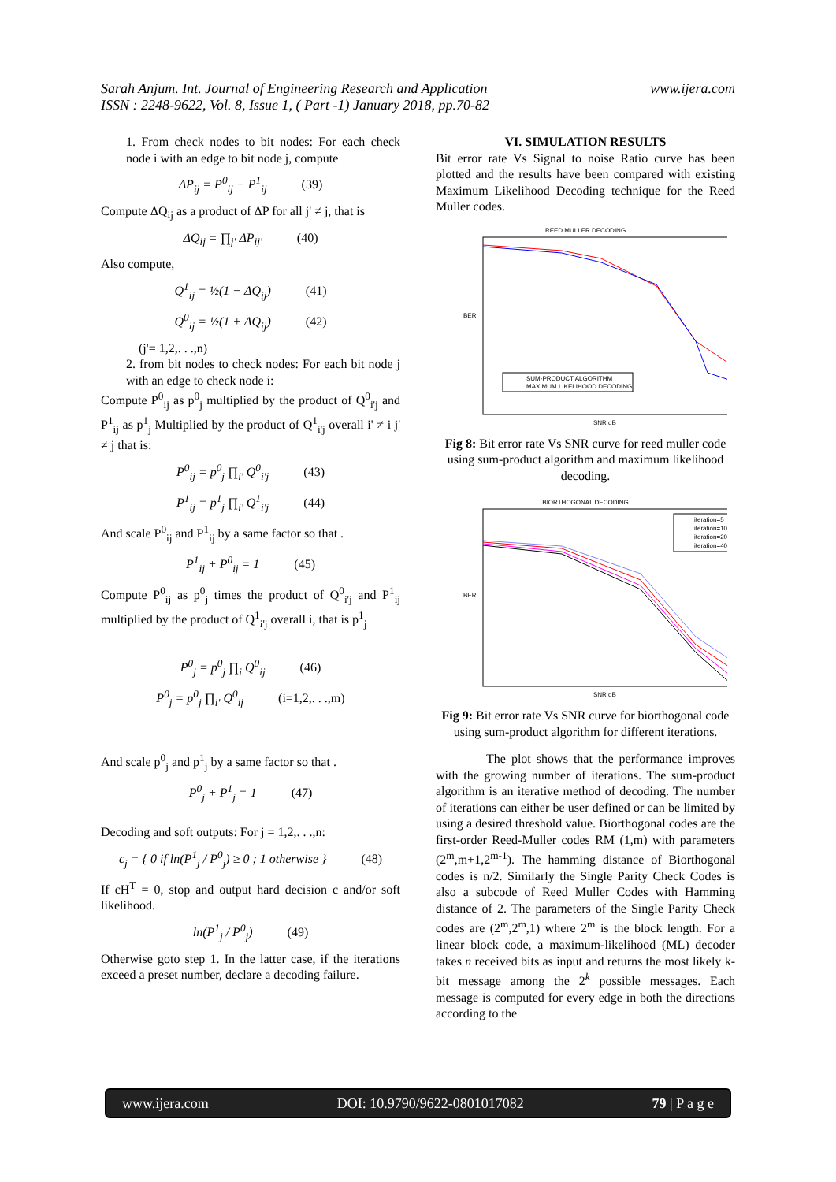www.ijera.com Sarah Anjum. Int. Journal of Engineering Research and Application
ISSN : 2248-9622, Vol. 8, Issue 1, ( Part -1) January 2018, pp.70-82
1. From check nodes to bit nodes: For each check node i with an edge to bit node j, compute
ΔP<sub>ij</sub> = P<sup>0</sup><sub>ij</sub> − P<sup>1</sup><sub>ij</sub> (39)
Compute ΔQ<sub>ij</sub> as a product of ΔP for all j' ≠ j, that is
ΔQ<sub>ij</sub> = ∏<sub>j'</sub> ΔP<sub>ij'</sub> (40)
Also compute,
Q<sup>1</sup><sub>ij</sub> = ½(1 − ΔQ<sub>ij</sub>) (41)
Q<sup>0</sup><sub>ij</sub> = ½(1 + ΔQ<sub>ij</sub>) (42)
(j'= 1,2,. . .,n)
2. from bit nodes to check nodes: For each bit node j with an edge to check node i:
Compute P<sup>0</sup><sub>ij</sub> as p<sup>0</sup><sub>j</sub> multiplied by the product of Q<sup>0</sup><sub>i'j</sub> and P<sup>1</sup><sub>ij</sub> as p<sup>1</sup><sub>j</sub> Multiplied by the product of Q<sup>1</sup><sub>i'j</sub> overall i' ≠ i j' ≠ j that is:
P<sup>0</sup><sub>ij</sub> = p<sup>0</sup><sub>j</sub> ∏<sub>i'</sub> Q<sup>0</sup><sub>i'j</sub> (43)
P<sup>1</sup><sub>ij</sub> = p<sup>1</sup><sub>j</sub> ∏<sub>i'</sub> Q<sup>1</sup><sub>i'j</sub> (44)
And scale P<sup>0</sup><sub>ij</sub> and P<sup>1</sup><sub>ij</sub> by a same factor so that .
P<sup>1</sup><sub>ij</sub> + P<sup>0</sup><sub>ij</sub> = 1 (45)
Compute P<sup>0</sup><sub>ij</sub> as p<sup>0</sup><sub>j</sub> times the product of Q<sup>0</sup><sub>i'j</sub> and P<sup>1</sup><sub>ij</sub> multiplied by the product of Q<sup>1</sup><sub>i'j</sub> overall i, that is p<sup>1</sup><sub>j</sub>
P<sup>0</sup><sub>j</sub> = p<sup>0</sup><sub>j</sub> ∏<sub>i</sub> Q<sup>0</sup><sub>ij</sub> (46)
P<sup>0</sup><sub>j</sub> = p<sup>0</sup><sub>j</sub> ∏<sub>i'</sub> Q<sup>0</sup><sub>ij</sub> (i=1,2,. . .,m)
And scale p<sup>0</sup><sub>j</sub> and p<sup>1</sup><sub>j</sub> by a same factor so that .
P<sup>0</sup><sub>j</sub> + P<sup>1</sup><sub>j</sub> = 1 (47)
Decoding and soft outputs: For j = 1,2,. . .,n:
c<sub>j</sub> = { 0 if ln(P<sup>1</sup><sub>j</sub> / P<sup>0</sup><sub>j</sub>) ≥ 0 ; 1 otherwise } (48)
If cH<sup>T</sup> = 0, stop and output hard decision c and/or soft likelihood.
ln(P<sup>1</sup><sub>j</sub> / P<sup>0</sup><sub>j</sub>) (49)
Otherwise goto step 1. In the latter case, if the iterations exceed a preset number, declare a decoding failure.
VI. SIMULATION RESULTS
Bit error rate Vs Signal to noise Ratio curve has been plotted and the results have been compared with existing Maximum Likelihood Decoding technique for the Reed Muller codes.
REED MULLER DECODING
SUM-PRODUCT ALGORITHM
MAXIMUM LIKELIHOOD DECODING
BER
SNR dB
Fig 8: Bit error rate Vs SNR curve for reed muller code using sum-product algorithm and maximum likelihood decoding.
BIORTHOGONAL DECODING
iteration=5
iteration=10
iteration=20
iteration=40
BER
SNR dB
Fig 9: Bit error rate Vs SNR curve for biorthogonal code using sum-product algorithm for different iterations.
The plot shows that the performance improves with the growing number of iterations. The sum-product algorithm is an iterative method of decoding. The number of iterations can either be user defined or can be limited by using a desired threshold value. Biorthogonal codes are the first-order Reed-Muller codes RM (1,m) with parameters (2<sup>m</sup>,m+1,2<sup>m-1</sup>). The hamming distance of Biorthogonal codes is n/2. Similarly the Single Parity Check Codes is also a subcode of Reed Muller Codes with Hamming distance of 2. The parameters of the Single Parity Check codes are (2<sup>m</sup>,2<sup>m</sup>,1) where 2<sup>m</sup> is the block length. For a linear block code, a maximum-likelihood (ML) decoder takes n received bits as input and returns the most likely k-bit message among the 2<sup>k</sup> possible messages. Each message is computed for every edge in both the directions according to the
www.ijera.com DOI: 10.9790/9622-0801017082 79 | P a g e